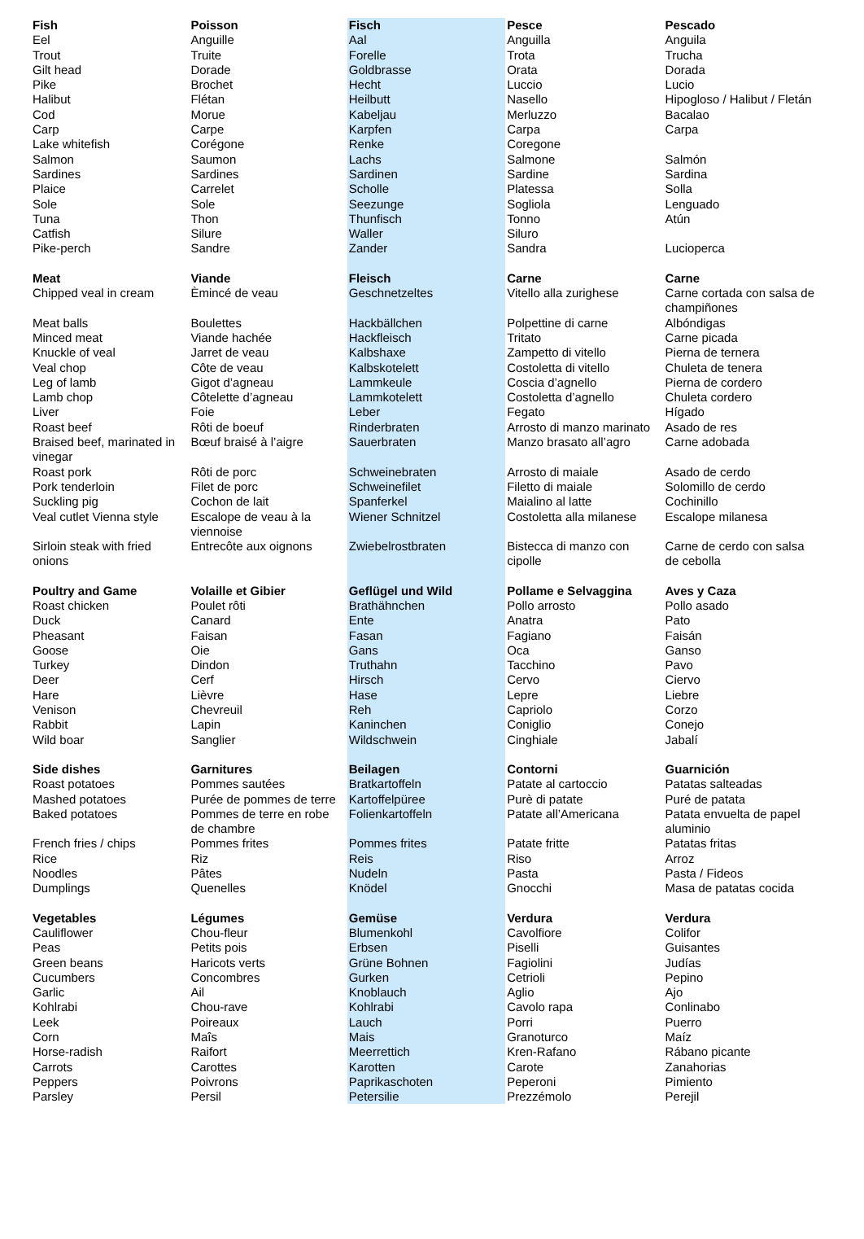| Fish | Poisson | Fisch | Pesce | Pescado |
| Eel | Anguille | Aal | Anguilla | Anguila |
| Trout | Truite | Forelle | Trota | Trucha |
| Gilt head | Dorade | Goldbrasse | Orata | Dorada |
| Pike | Brochet | Hecht | Luccio | Lucio |
| Halibut | Flétan | Heilbutt | Nasello | Hipogloso / Halibut / Fletán |
| Cod | Morue | Kabeljau | Merluzzo | Bacalao |
| Carp | Carpe | Karpfen | Carpa | Carpa |
| Lake whitefish | Corégone | Renke | Coregone | |
| Salmon | Saumon | Lachs | Salmone | Salmón |
| Sardines | Sardines | Sardinen | Sardine | Sardina |
| Plaice | Carrelet | Scholle | Platessa | Solla |
| Sole | Sole | Seezunge | Sogliola | Lenguado |
| Tuna | Thon | Thunfisch | Tonno | Atún |
| Catfish | Silure | Waller | Siluro | |
| Pike-perch | Sandre | Zander | Sandra | Lucioperca |
| Meat | Viande | Fleisch | Carne | Carne |
| Chipped veal in cream | Èmincé de veau | Geschnetzeltes | Vitello alla zurighese | Carne cortada con salsa de champiñones |
| Meat balls | Boulettes | Hackbällchen | Polpettine di carne | Albóndigas |
| Minced meat | Viande hachée | Hackfleisch | Tritato | Carne picada |
| Knuckle of veal | Jarret de veau | Kalbshaxe | Zampetto di vitello | Pierna de ternera |
| Veal chop | Côte de veau | Kalbskotelett | Costoletta di vitello | Chuleta de tenera |
| Leg of lamb | Gigot d’agneau | Lammkeule | Coscia d’agnello | Pierna de cordero |
| Lamb chop | Côtelette d’agneau | Lammkotelett | Costoletta d’agnello | Chuleta cordero |
| Liver | Foie | Leber | Fegato | Hígado |
| Roast beef | Rôti de boeuf | Rinderbraten | Arrosto di manzo marinato | Asado de res |
| Braised beef, marinated in vinegar | Bœuf braisé à l’aigre | Sauerbraten | Manzo brasato all’agro | Carne adobada |
| Roast pork | Rôti de porc | Schweinebraten | Arrosto di maiale | Asado de cerdo |
| Pork tenderloin | Filet de porc | Schweinefilet | Filetto di maiale | Solomillo de cerdo |
| Suckling pig | Cochon de lait | Spanferkel | Maialino al latte | Cochinillo |
| Veal cutlet Vienna style | Escalope de veau à la viennoise | Wiener Schnitzel | Costoletta alla milanese | Escalope milanesa |
| Sirloin steak with fried onions | Entrecôte aux oignons | Zwiebelrostbraten | Bistecca di manzo con cipolle | Carne de cerdo con salsa de cebolla |
| Poultry and Game | Volaille et Gibier | Geflügel und Wild | Pollame e Selvaggina | Aves y Caza |
| Roast chicken | Poulet rôti | Brathähnchen | Pollo arrosto | Pollo asado |
| Duck | Canard | Ente | Anatra | Pato |
| Pheasant | Faisan | Fasan | Fagiano | Faisán |
| Goose | Oie | Gans | Oca | Ganso |
| Turkey | Dindon | Truthahn | Tacchino | Pavo |
| Deer | Cerf | Hirsch | Cervo | Ciervo |
| Hare | Lièvre | Hase | Lepre | Liebre |
| Venison | Chevreuil | Reh | Capriolo | Corzo |
| Rabbit | Lapin | Kaninchen | Coniglio | Conejo |
| Wild boar | Sanglier | Wildschwein | Cinghiale | Jabalí |
| Side dishes | Garnitures | Beilagen | Contorni | Guarnición |
| Roast potatoes | Pommes sautées | Bratkartoffeln | Patate al cartoccio | Patatas salteadas |
| Mashed potatoes | Purée de pommes de terre | Kartoffelpüree | Purè di patate | Puré de patata |
| Baked potatoes | Pommes de terre en robe de chambre | Folienkartoffeln | Patate all’Americana | Patata envuelta de papel aluminio |
| French fries / chips | Pommes frites | Pommes frites | Patate fritte | Patatas fritas |
| Rice | Riz | Reis | Riso | Arroz |
| Noodles | Pâtes | Nudeln | Pasta | Pasta / Fideos |
| Dumplings | Quenelles | Knödel | Gnocchi | Masa de patatas cocida |
| Vegetables | Légumes | Gemüse | Verdura | Verdura |
| Cauliflower | Chou-fleur | Blumenkohl | Cavolfiore | Colifor |
| Peas | Petits pois | Erbsen | Piselli | Guisantes |
| Green beans | Haricots verts | Grüne Bohnen | Fagiolini | Judías |
| Cucumbers | Concombres | Gurken | Cetrioli | Pepino |
| Garlic | Ail | Knoblauch | Aglio | Ajo |
| Kohlrabi | Chou-rave | Kohlrabi | Cavolo rapa | Conlinabo |
| Leek | Poireaux | Lauch | Porri | Puerro |
| Corn | Maîs | Mais | Granoturco | Maíz |
| Horse-radish | Raifort | Meerrettich | Kren-Rafano | Rábano picante |
| Carrots | Carottes | Karotten | Carote | Zanahorias |
| Peppers | Poivrons | Paprikaschoten | Peperoni | Pimiento |
| Parsley | Persil | Petersilie | Prezzémolo | Perejil |